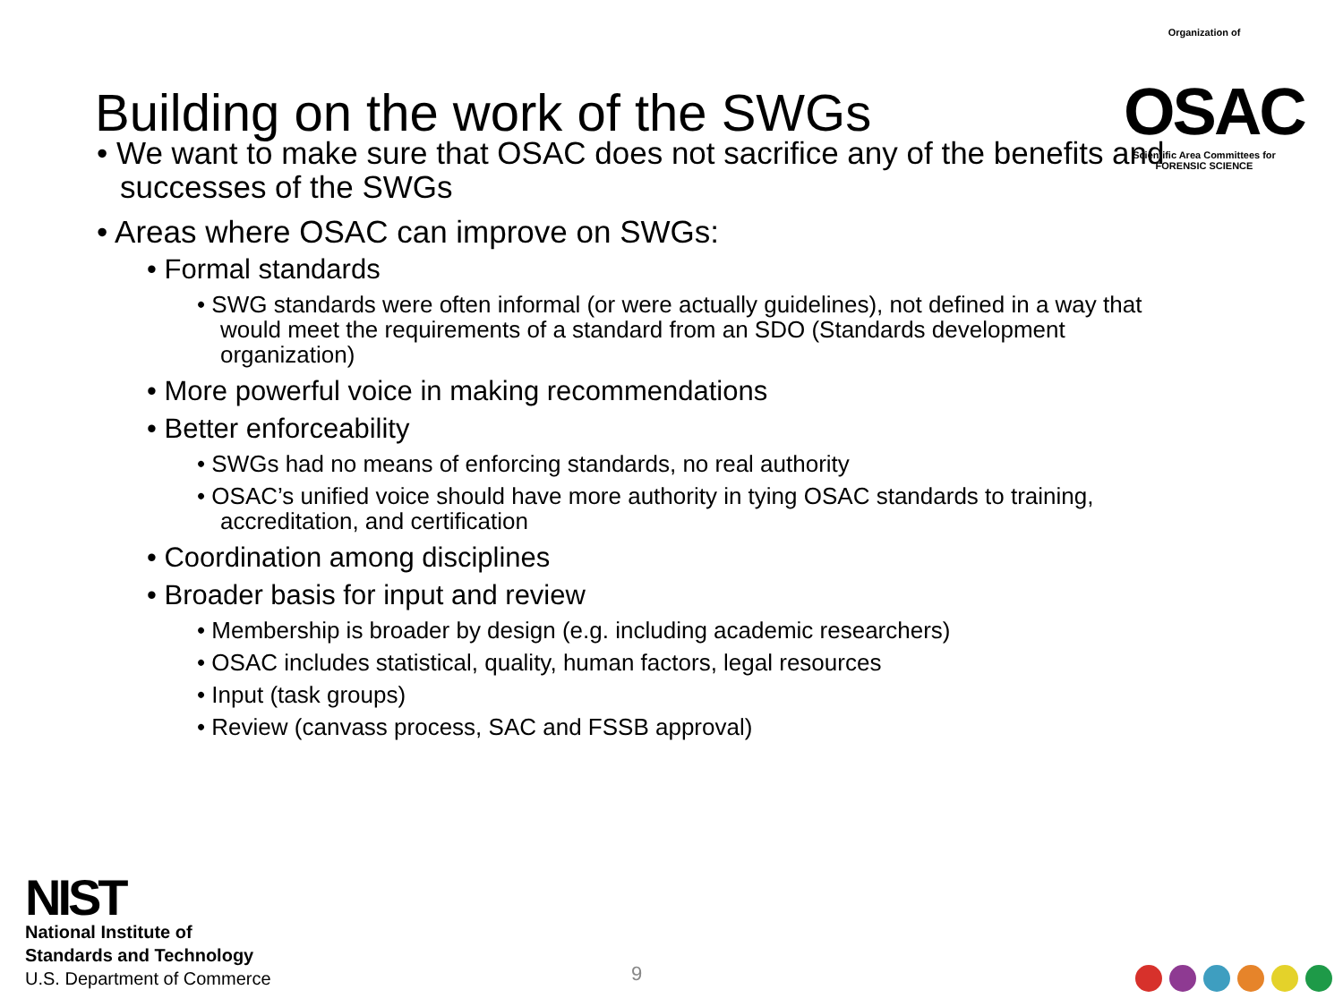Building on the work of the SWGs
Organization of
OSAC
Scientific Area Committees for FORENSIC SCIENCE
• We want to make sure that OSAC does not sacrifice any of the benefits and successes of the SWGs
• Areas where OSAC can improve on SWGs:
• Formal standards
• SWG standards were often informal (or were actually guidelines), not defined in a way that would meet the requirements of a standard from an SDO (Standards development organization)
• More powerful voice in making recommendations
• Better enforceability
• SWGs had no means of enforcing standards, no real authority
• OSAC’s unified voice should have more authority in tying OSAC standards to training, accreditation, and certification
• Coordination among disciplines
• Broader basis for input and review
• Membership is broader by design (e.g. including academic researchers)
• OSAC includes statistical, quality, human factors, legal resources
• Input (task groups)
• Review (canvass process, SAC and FSSB approval)
NIST
National Institute of
Standards and Technology
U.S. Department of Commerce
9